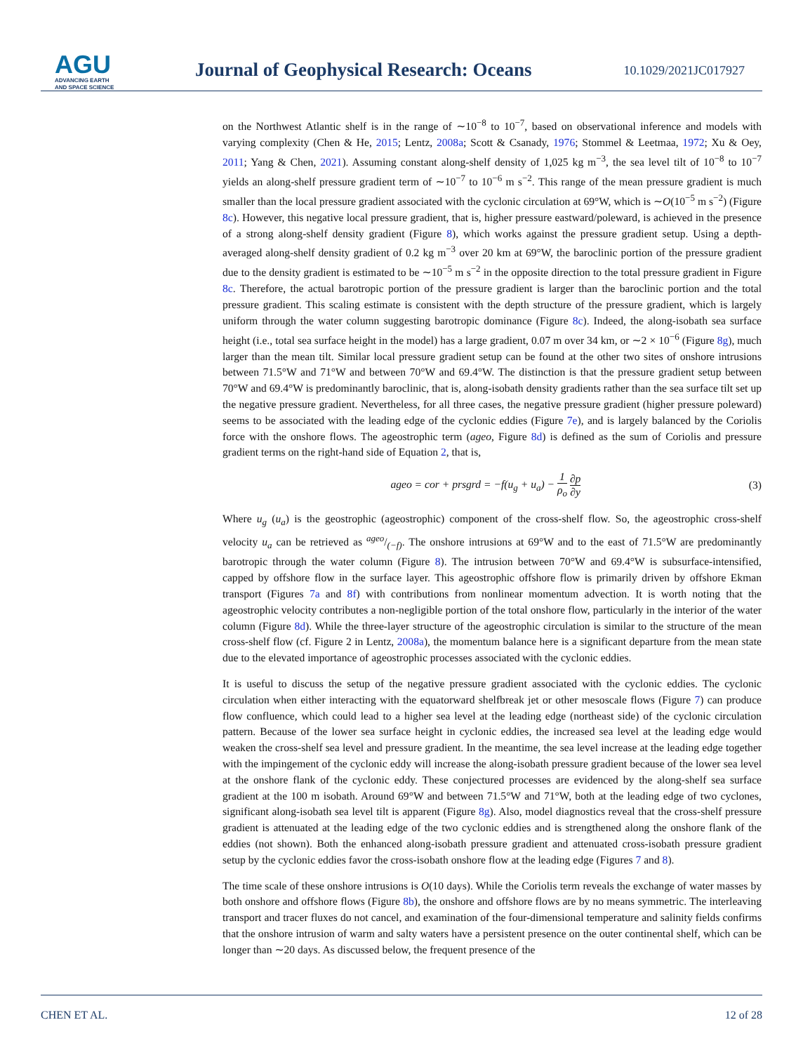AGU
ADVANCING EARTH
AND SPACE SCIENCE
Journal of Geophysical Research: Oceans
10.1029/2021JC017927
on the Northwest Atlantic shelf is in the range of ∼10<sup>−8</sup> to 10<sup>−7</sup>, based on observational inference and models with varying complexity (Chen & He, 2015; Lentz, 2008a; Scott & Csanady, 1976; Stommel & Leetmaa, 1972; Xu & Oey, 2011; Yang & Chen, 2021). Assuming constant along-shelf density of 1,025 kg m<sup>−3</sup>, the sea level tilt of 10<sup>−8</sup> to 10<sup>−7</sup> yields an along-shelf pressure gradient term of ∼10<sup>−7</sup> to 10<sup>−6</sup> m s<sup>−2</sup>. This range of the mean pressure gradient is much smaller than the local pressure gradient associated with the cyclonic circulation at 69°W, which is ∼O(10<sup>−5</sup> m s<sup>−2</sup>) (Figure 8c). However, this negative local pressure gradient, that is, higher pressure eastward/poleward, is achieved in the presence of a strong along-shelf density gradient (Figure 8), which works against the pressure gradient setup. Using a depth-averaged along-shelf density gradient of 0.2 kg m<sup>−3</sup> over 20 km at 69°W, the baroclinic portion of the pressure gradient due to the density gradient is estimated to be ∼10<sup>−5</sup> m s<sup>−2</sup> in the opposite direction to the total pressure gradient in Figure 8c. Therefore, the actual barotropic portion of the pressure gradient is larger than the baroclinic portion and the total pressure gradient. This scaling estimate is consistent with the depth structure of the pressure gradient, which is largely uniform through the water column suggesting barotropic dominance (Figure 8c). Indeed, the along-isobath sea surface height (i.e., total sea surface height in the model) has a large gradient, 0.07 m over 34 km, or ∼2 × 10<sup>−6</sup> (Figure 8g), much larger than the mean tilt. Similar local pressure gradient setup can be found at the other two sites of onshore intrusions between 71.5°W and 71°W and between 70°W and 69.4°W. The distinction is that the pressure gradient setup between 70°W and 69.4°W is predominantly baroclinic, that is, along-isobath density gradients rather than the sea surface tilt set up the negative pressure gradient. Nevertheless, for all three cases, the negative pressure gradient (higher pressure poleward) seems to be associated with the leading edge of the cyclonic eddies (Figure 7e), and is largely balanced by the Coriolis force with the onshore flows. The ageostrophic term (ageo, Figure 8d) is defined as the sum of Coriolis and pressure gradient terms on the right-hand side of Equation 2, that is,
ageo = cor + prsgrd = −f(u<sub>g</sub> + u<sub>a</sub>) − 1 ρ<sub>o</sub> ∂p ∂y
(3)
Where u<sub>g</sub> (u<sub>a</sub>) is the geostrophic (ageostrophic) component of the cross-shelf flow. So, the ageostrophic cross-shelf velocity u<sub>a</sub> can be retrieved as <sup>ageo</sup>/<sub>(−f)</sub>. The onshore intrusions at 69°W and to the east of 71.5°W are predominantly barotropic through the water column (Figure 8). The intrusion between 70°W and 69.4°W is subsurface-intensified, capped by offshore flow in the surface layer. This ageostrophic offshore flow is primarily driven by offshore Ekman transport (Figures 7a and 8f) with contributions from nonlinear momentum advection. It is worth noting that the ageostrophic velocity contributes a non-negligible portion of the total onshore flow, particularly in the interior of the water column (Figure 8d). While the three-layer structure of the ageostrophic circulation is similar to the structure of the mean cross-shelf flow (cf. Figure 2 in Lentz, 2008a), the momentum balance here is a significant departure from the mean state due to the elevated importance of ageostrophic processes associated with the cyclonic eddies.
It is useful to discuss the setup of the negative pressure gradient associated with the cyclonic eddies. The cyclonic circulation when either interacting with the equatorward shelfbreak jet or other mesoscale flows (Figure 7) can produce flow confluence, which could lead to a higher sea level at the leading edge (northeast side) of the cyclonic circulation pattern. Because of the lower sea surface height in cyclonic eddies, the increased sea level at the leading edge would weaken the cross-shelf sea level and pressure gradient. In the meantime, the sea level increase at the leading edge together with the impingement of the cyclonic eddy will increase the along-isobath pressure gradient because of the lower sea level at the onshore flank of the cyclonic eddy. These conjectured processes are evidenced by the along-shelf sea surface gradient at the 100 m isobath. Around 69°W and between 71.5°W and 71°W, both at the leading edge of two cyclones, significant along-isobath sea level tilt is apparent (Figure 8g). Also, model diagnostics reveal that the cross-shelf pressure gradient is attenuated at the leading edge of the two cyclonic eddies and is strengthened along the onshore flank of the eddies (not shown). Both the enhanced along-isobath pressure gradient and attenuated cross-isobath pressure gradient setup by the cyclonic eddies favor the cross-isobath onshore flow at the leading edge (Figures 7 and 8).
The time scale of these onshore intrusions is O(10 days). While the Coriolis term reveals the exchange of water masses by both onshore and offshore flows (Figure 8b), the onshore and offshore flows are by no means symmetric. The interleaving transport and tracer fluxes do not cancel, and examination of the four-dimensional temperature and salinity fields confirms that the onshore intrusion of warm and salty waters have a persistent presence on the outer continental shelf, which can be longer than ∼20 days. As discussed below, the frequent presence of the
CHEN ET AL. 12 of 28